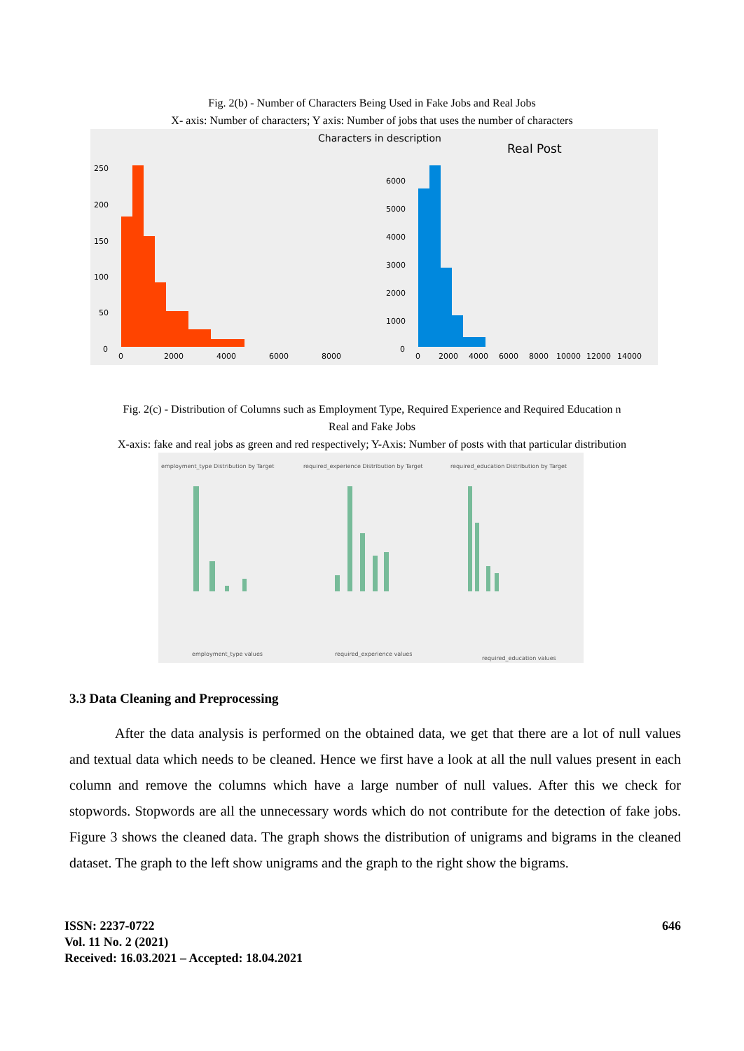Fig. 2(b) - Number of Characters Being Used in Fake Jobs and Real Jobs
X- axis: Number of characters; Y axis: Number of jobs that uses the number of characters
Characters in description
Real Post
250
200
150
100
50
0
0
2000
4000
6000
8000
6000
5000
4000
3000
2000
1000
0
0
2000
4000
6000
8000
10000
12000
14000
Fig. 2(c) - Distribution of Columns such as Employment Type, Required Experience and Required Education n
Real and Fake Jobs
X-axis: fake and real jobs as green and red respectively; Y-Axis: Number of posts with that particular distribution
employment_type Distribution by Target
required_experience Distribution by Target
required_education Distribution by Target
employment_type values
required_experience values
required_education values
3.3 Data Cleaning and Preprocessing
After the data analysis is performed on the obtained data, we get that there are a lot of null values and textual data which needs to be cleaned. Hence we first have a look at all the null values present in each column and remove the columns which have a large number of null values. After this we check for stopwords. Stopwords are all the unnecessary words which do not contribute for the detection of fake jobs. Figure 3 shows the cleaned data. The graph shows the distribution of unigrams and bigrams in the cleaned dataset. The graph to the left show unigrams and the graph to the right show the bigrams.
ISSN: 2237-0722
Vol. 11 No. 2 (2021)
Received: 16.03.2021 – Accepted: 18.04.2021
646